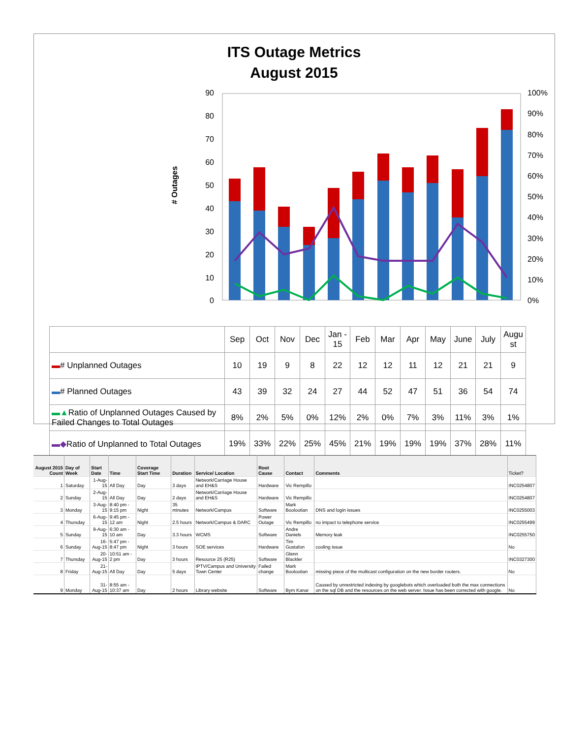ITS Outage Metrics
August 2015
90
80
70
60
50
40
30
20
10
0
100%
90%
80%
70%
60%
50%
40%
30%
20%
10%
0%
# Outages
| | Sep | Oct | Nov | Dec | Jan - 15 | Feb | Mar | Apr | May | June | July | Augu st |
| ▬ # Unplanned Outages | 10 | 19 | 9 | 8 | 22 | 12 | 12 | 11 | 12 | 21 | 21 | 9 |
| ▬ # Planned Outages | 43 | 39 | 32 | 24 | 27 | 44 | 52 | 47 | 51 | 36 | 54 | 74 |
| ▬▲ Ratio of Unplanned Outages Caused by Failed Changes to Total Outages | 8% | 2% | 5% | 0% | 12% | 2% | 0% | 7% | 3% | 11% | 3% | 1% |
| ▬◆ Ratio of Unplanned to Total Outages | 19% | 33% | 22% | 25% | 45% | 21% | 19% | 19% | 19% | 37% | 28% | 11% |
| August 2015 Count | Day of Week | Start Date | Time | Coverage Start Time | Duration | Service/ Location | Root Cause | Contact | Comments | Ticket? |
| --- | --- | --- | --- | --- | --- | --- | --- | --- | --- | --- |
| 1 | Saturday | 1-Aug-15 | All Day | Day | 3 days | Network/Carriage House and EH&S | Hardware | Vic Rempillo | | INC0254807 |
| 2 | Sunday | 2-Aug-15 | All Day | Day | 2 days | Network/Carriage House and EH&S | Hardware | Vic Rempillo | | INC0254807 |
| 3 | Monday | 3-Aug-15 | 8:40 pm - 9:15 pm | Night | 35 minutes | Network/Campus | Software | Mark Boolootian | DNS and login issues | INC0255003 |
| 4 | Thursday | 6-Aug-15 | 9:45 pm - 12 am | Night | 2.5 hours | Network/Campus & DARC | Power Outage | Vic Rempillo | no impact to telephone service | INC0255499 |
| 5 | Sunday | 9-Aug-15 | 6:30 am - 10 am | Day | 3.3 hours | WCMS | Software | Andre Daniels | Memory leak | INC0255750 |
| 6 | Sunday | 16-Aug-15 | 5:47 pm - 8:47 pm | Night | 3 hours | SOE services | Hardware | Tim Gustafon | cooling issue | No |
| 7 | Thursday | 20-Aug-15 | 10:51 am - 2 pm | Day | 3 hours | Resource 25 (R25) | Software | Glenn Blackler | | INC0327300 |
| 8 | Friday | 21-Aug-15 | All Day | Day | 5 days | IPTV/Campus and University Town Center | Failed change | Mark Boolootian | missing piece of the multicast configuration on the new border routers. | No |
| 9 | Monday | 31-Aug-15 | 8:55 am - 10:37 am | Day | 2 hours | Library website | Software | Bym Kanar | Caused by unrestricted indexing by googlebots which overloaded both the max connections on the sql DB and the resources on the web server. Issue has been corrected with google. | No |